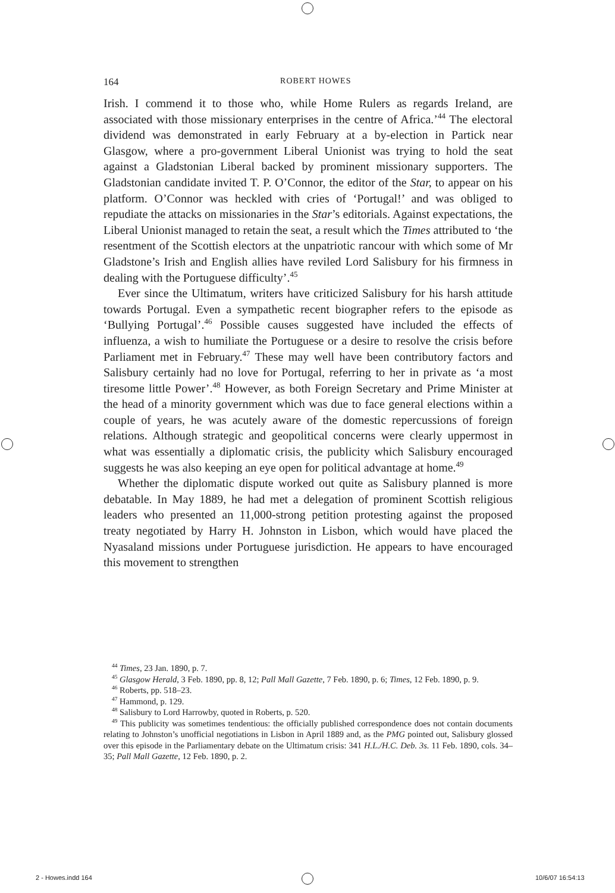164
ROBERT HOWES
Irish. I commend it to those who, while Home Rulers as regards Ireland, are associated with those missionary enterprises in the centre of Africa.’<sup>44</sup> The electoral dividend was demonstrated in early February at a by-election in Partick near Glasgow, where a pro-government Liberal Unionist was trying to hold the seat against a Gladstonian Liberal backed by prominent missionary supporters. The Gladstonian candidate invited T. P. O’Connor, the editor of the Star, to appear on his platform. O’Connor was heckled with cries of ‘Portugal!’ and was obliged to repudiate the attacks on missionaries in the Star’s editorials. Against expectations, the Liberal Unionist managed to retain the seat, a result which the Times attributed to ‘the resentment of the Scottish electors at the unpatriotic rancour with which some of Mr Gladstone’s Irish and English allies have reviled Lord Salisbury for his firmness in dealing with the Portuguese difficulty’.<sup>45</sup>
Ever since the Ultimatum, writers have criticized Salisbury for his harsh attitude towards Portugal. Even a sympathetic recent biographer refers to the episode as ‘Bullying Portugal’.<sup>46</sup> Possible causes suggested have included the effects of influenza, a wish to humiliate the Portuguese or a desire to resolve the crisis before Parliament met in February.<sup>47</sup> These may well have been contributory factors and Salisbury certainly had no love for Portugal, referring to her in private as ‘a most tiresome little Power’.<sup>48</sup> However, as both Foreign Secretary and Prime Minister at the head of a minority government which was due to face general elections within a couple of years, he was acutely aware of the domestic repercussions of foreign relations. Although strategic and geopolitical concerns were clearly uppermost in what was essentially a diplomatic crisis, the publicity which Salisbury encouraged suggests he was also keeping an eye open for political advantage at home.<sup>49</sup>
Whether the diplomatic dispute worked out quite as Salisbury planned is more debatable. In May 1889, he had met a delegation of prominent Scottish religious leaders who presented an 11,000-strong petition protesting against the proposed treaty negotiated by Harry H. Johnston in Lisbon, which would have placed the Nyasaland missions under Portuguese jurisdiction. He appears to have encouraged this movement to strengthen
<sup>44</sup> Times, 23 Jan. 1890, p. 7.
<sup>45</sup> Glasgow Herald, 3 Feb. 1890, pp. 8, 12; Pall Mall Gazette, 7 Feb. 1890, p. 6; Times, 12 Feb. 1890, p. 9.
<sup>46</sup> Roberts, pp. 518–23.
<sup>47</sup> Hammond, p. 129.
<sup>48</sup> Salisbury to Lord Harrowby, quoted in Roberts, p. 520.
<sup>49</sup> This publicity was sometimes tendentious: the officially published correspondence does not contain documents relating to Johnston’s unofficial negotiations in Lisbon in April 1889 and, as the PMG pointed out, Salisbury glossed over this episode in the Parliamentary debate on the Ultimatum crisis: 341 H.L./H.C. Deb. 3s. 11 Feb. 1890, cols. 34–35; Pall Mall Gazette, 12 Feb. 1890, p. 2.
2 - Howes.indd 164 10/6/07 16:54:13